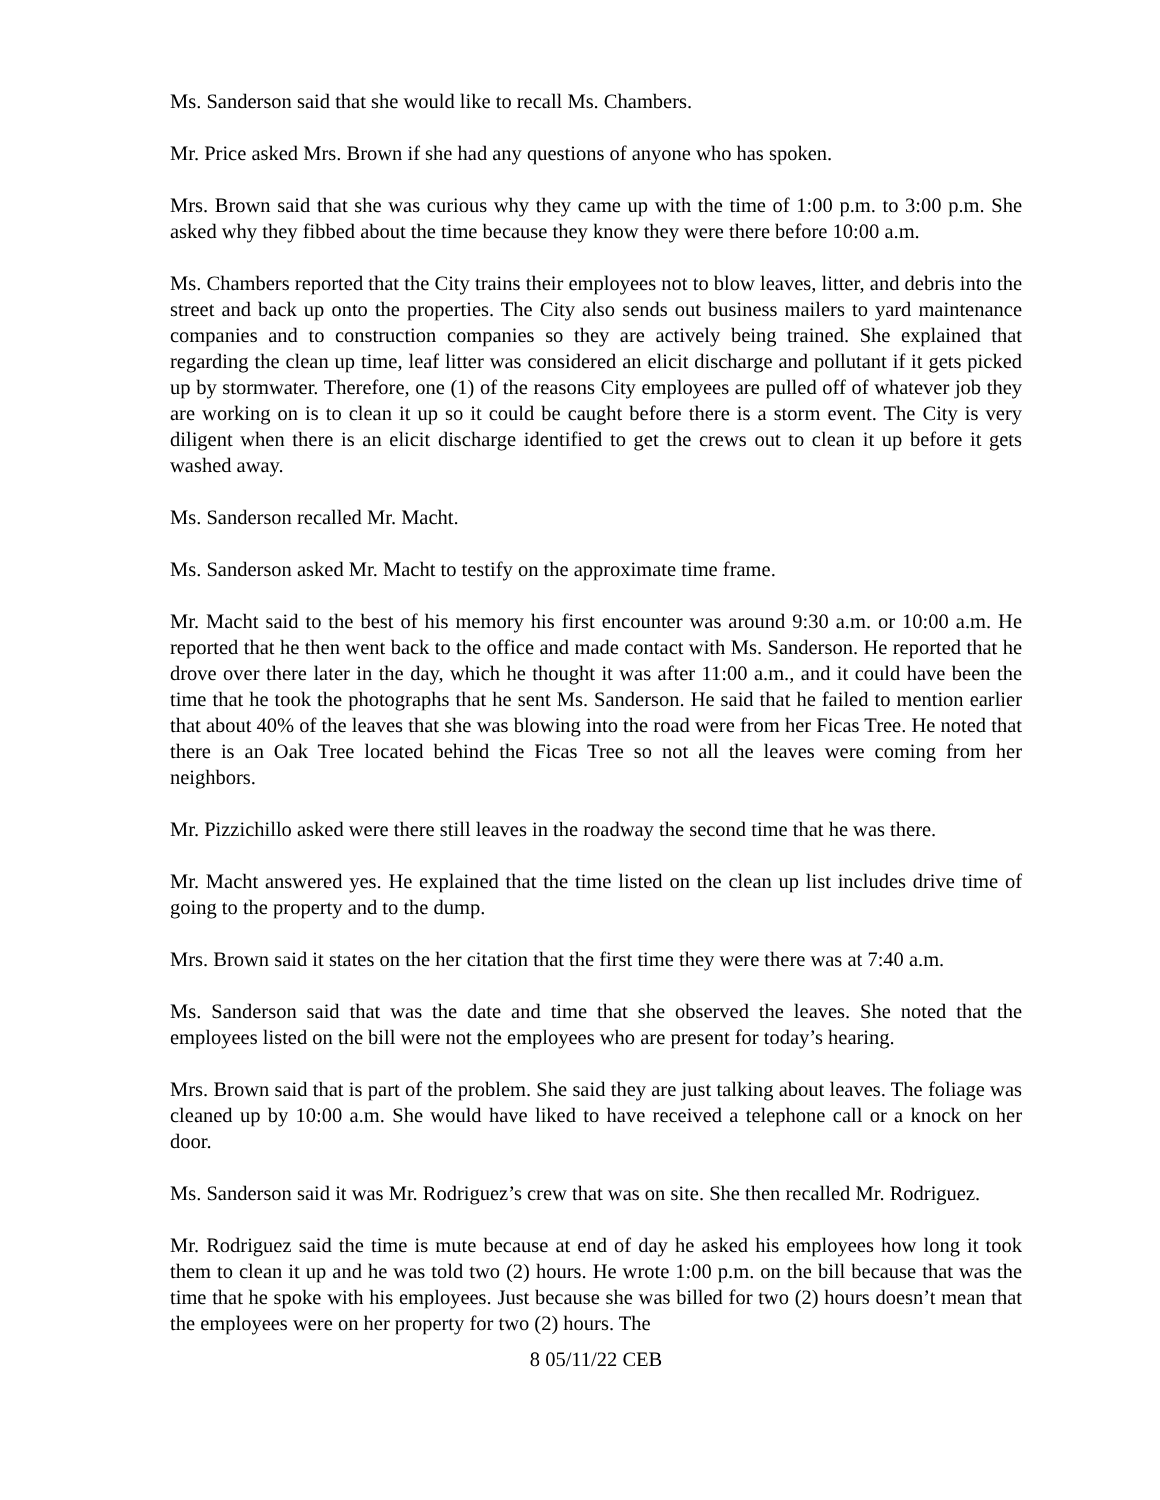Ms. Sanderson said that she would like to recall Ms. Chambers.
Mr. Price asked Mrs. Brown if she had any questions of anyone who has spoken.
Mrs. Brown said that she was curious why they came up with the time of 1:00 p.m. to 3:00 p.m. She asked why they fibbed about the time because they know they were there before 10:00 a.m.
Ms. Chambers reported that the City trains their employees not to blow leaves, litter, and debris into the street and back up onto the properties. The City also sends out business mailers to yard maintenance companies and to construction companies so they are actively being trained. She explained that regarding the clean up time, leaf litter was considered an elicit discharge and pollutant if it gets picked up by stormwater. Therefore, one (1) of the reasons City employees are pulled off of whatever job they are working on is to clean it up so it could be caught before there is a storm event. The City is very diligent when there is an elicit discharge identified to get the crews out to clean it up before it gets washed away.
Ms. Sanderson recalled Mr. Macht.
Ms. Sanderson asked Mr. Macht to testify on the approximate time frame.
Mr. Macht said to the best of his memory his first encounter was around 9:30 a.m. or 10:00 a.m. He reported that he then went back to the office and made contact with Ms. Sanderson. He reported that he drove over there later in the day, which he thought it was after 11:00 a.m., and it could have been the time that he took the photographs that he sent Ms. Sanderson. He said that he failed to mention earlier that about 40% of the leaves that she was blowing into the road were from her Ficas Tree. He noted that there is an Oak Tree located behind the Ficas Tree so not all the leaves were coming from her neighbors.
Mr. Pizzichillo asked were there still leaves in the roadway the second time that he was there.
Mr. Macht answered yes. He explained that the time listed on the clean up list includes drive time of going to the property and to the dump.
Mrs. Brown said it states on the her citation that the first time they were there was at 7:40 a.m.
Ms. Sanderson said that was the date and time that she observed the leaves. She noted that the employees listed on the bill were not the employees who are present for today’s hearing.
Mrs. Brown said that is part of the problem. She said they are just talking about leaves. The foliage was cleaned up by 10:00 a.m. She would have liked to have received a telephone call or a knock on her door.
Ms. Sanderson said it was Mr. Rodriguez’s crew that was on site. She then recalled Mr. Rodriguez.
Mr. Rodriguez said the time is mute because at end of day he asked his employees how long it took them to clean it up and he was told two (2) hours. He wrote 1:00 p.m. on the bill because that was the time that he spoke with his employees. Just because she was billed for two (2) hours doesn’t mean that the employees were on her property for two (2) hours. The
8 05/11/22 CEB